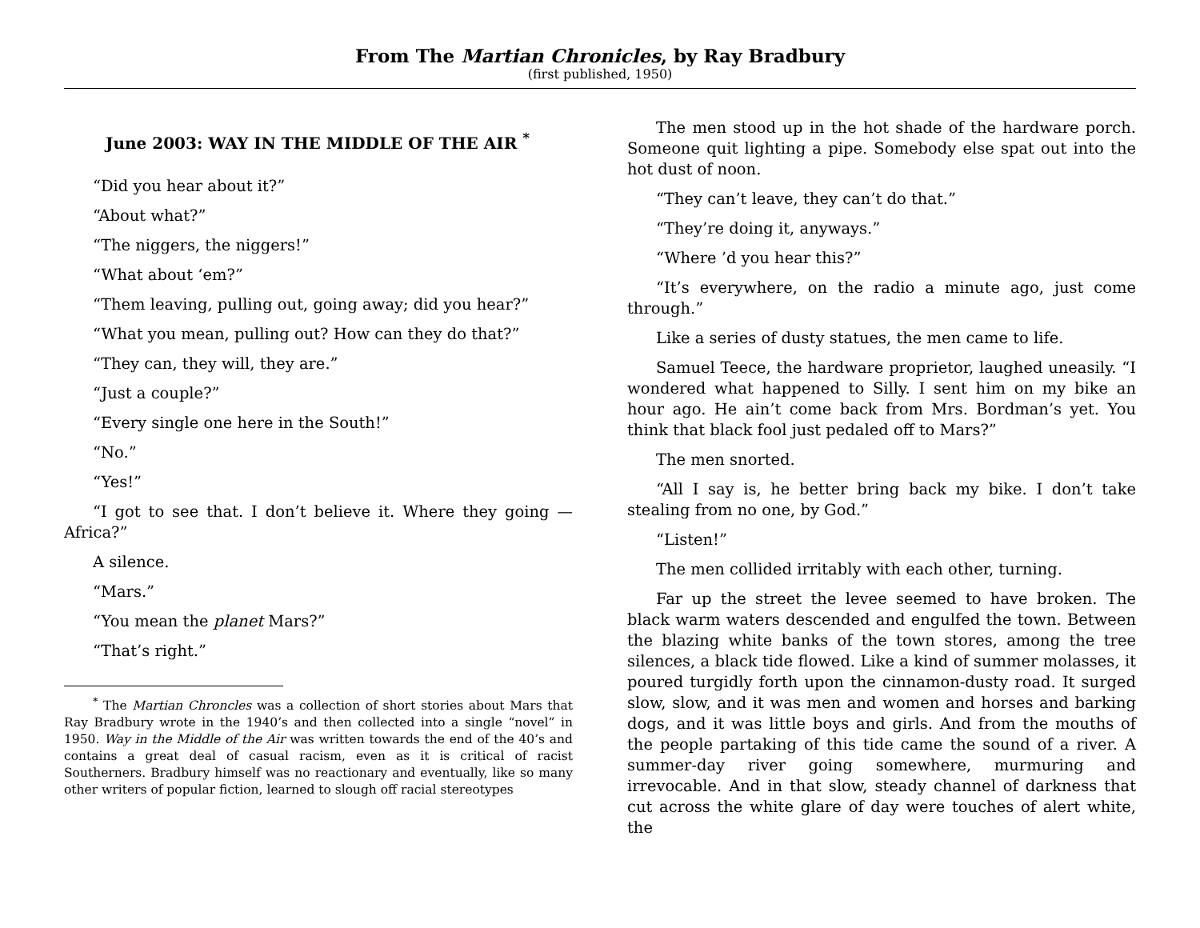From The Martian Chronicles, by Ray Bradbury
(first published, 1950)
June 2003: WAY IN THE MIDDLE OF THE AIR <sup>*</sup>
“Did you hear about it?”
“About what?”
“The niggers, the niggers!”
“What about ‘em?”
“Them leaving, pulling out, going away; did you hear?”
“What you mean, pulling out? How can they do that?”
“They can, they will, they are.”
“Just a couple?”
“Every single one here in the South!”
“No.”
“Yes!”
“I got to see that. I don’t believe it. Where they going — Africa?”
A silence.
“Mars.”
“You mean the planet Mars?”
“That’s right.”
<sup>*</sup> The Martian Chroncles was a collection of short stories about Mars that Ray Bradbury wrote in the 1940’s and then collected into a single “novel” in 1950. Way in the Middle of the Air was written towards the end of the 40’s and contains a great deal of casual racism, even as it is critical of racist Southerners. Bradbury himself was no reactionary and eventually, like so many other writers of popular fiction, learned to slough off racial stereotypes
The men stood up in the hot shade of the hardware porch. Someone quit lighting a pipe. Somebody else spat out into the hot dust of noon.
“They can’t leave, they can’t do that.”
“They’re doing it, anyways.”
“Where ’d you hear this?”
“It’s everywhere, on the radio a minute ago, just come through.”
Like a series of dusty statues, the men came to life.
Samuel Teece, the hardware proprietor, laughed uneasily. “I wondered what happened to Silly. I sent him on my bike an hour ago. He ain’t come back from Mrs. Bordman’s yet. You think that black fool just pedaled off to Mars?”
The men snorted.
“All I say is, he better bring back my bike. I don’t take stealing from no one, by God.”
“Listen!”
The men collided irritably with each other, turning.
Far up the street the levee seemed to have broken. The black warm waters descended and engulfed the town. Between the blazing white banks of the town stores, among the tree silences, a black tide flowed. Like a kind of summer molasses, it poured turgidly forth upon the cinnamon-dusty road. It surged slow, slow, and it was men and women and horses and barking dogs, and it was little boys and girls. And from the mouths of the people partaking of this tide came the sound of a river. A summer-day river going somewhere, murmuring and irrevocable. And in that slow, steady channel of darkness that cut across the white glare of day were touches of alert white, the